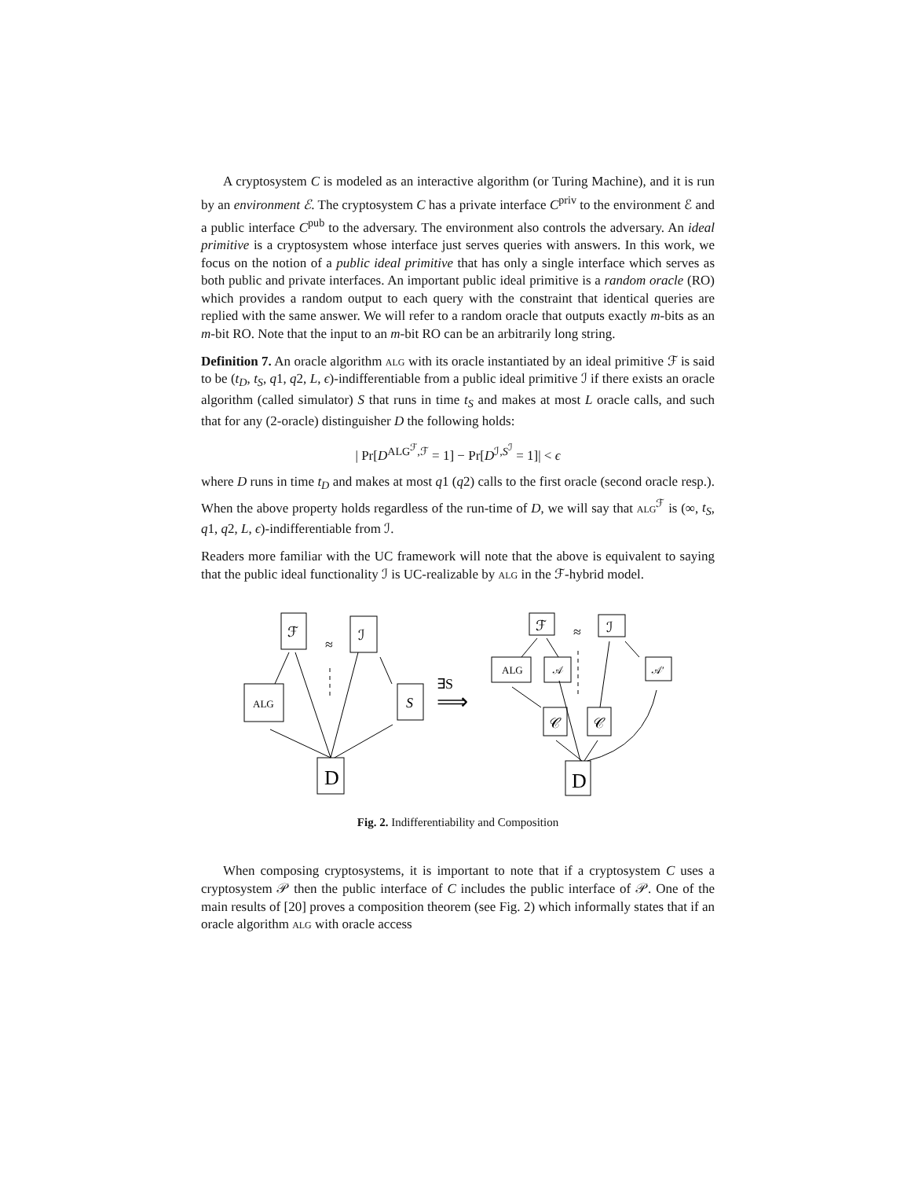A cryptosystem C is modeled as an interactive algorithm (or Turing Machine), and it is run by an environment ℰ. The cryptosystem C has a private interface C<sup>priv</sup> to the environment ℰ and a public interface C<sup>pub</sup> to the adversary. The environment also controls the adversary. An ideal primitive is a cryptosystem whose interface just serves queries with answers. In this work, we focus on the notion of a public ideal primitive that has only a single interface which serves as both public and private interfaces. An important public ideal primitive is a random oracle (RO) which provides a random output to each query with the constraint that identical queries are replied with the same answer. We will refer to a random oracle that outputs exactly m-bits as an m-bit RO. Note that the input to an m-bit RO can be an arbitrarily long string.
Definition 7. An oracle algorithm alg with its oracle instantiated by an ideal primitive ℱ is said to be (t<sub>D</sub>, t<sub>S</sub>, q1, q2, L, ϵ)-indifferentiable from a public ideal primitive ℐ if there exists an oracle algorithm (called simulator) S that runs in time t<sub>S</sub> and makes at most L oracle calls, and such that for any (2-oracle) distinguisher D the following holds:
| Pr[D<sup>ALG<sup>ℱ</sup>,ℱ</sup> = 1] − Pr[D<sup>ℐ,S<sup>ℐ</sup></sup> = 1]| < ϵ
where D runs in time t<sub>D</sub> and makes at most q1 (q2) calls to the first oracle (second oracle resp.). When the above property holds regardless of the run-time of D, we will say that alg<sup>ℱ</sup> is (∞, t<sub>S</sub>, q1, q2, L, ϵ)-indifferentiable from ℐ.
Readers more familiar with the UC framework will note that the above is equivalent to saying that the public ideal functionality ℐ is UC-realizable by alg in the ℱ-hybrid model.
ℱ
ℐ
≈
ALG
S
D
∃S
⟹
ℱ
ℐ
≈
ALG
𝒜
𝒜′
𝒞
𝒞
D
Fig. 2. Indifferentiability and Composition
When composing cryptosystems, it is important to note that if a cryptosystem C uses a cryptosystem 𝒫 then the public interface of C includes the public interface of 𝒫. One of the main results of [20] proves a composition theorem (see Fig. 2) which informally states that if an oracle algorithm alg with oracle access